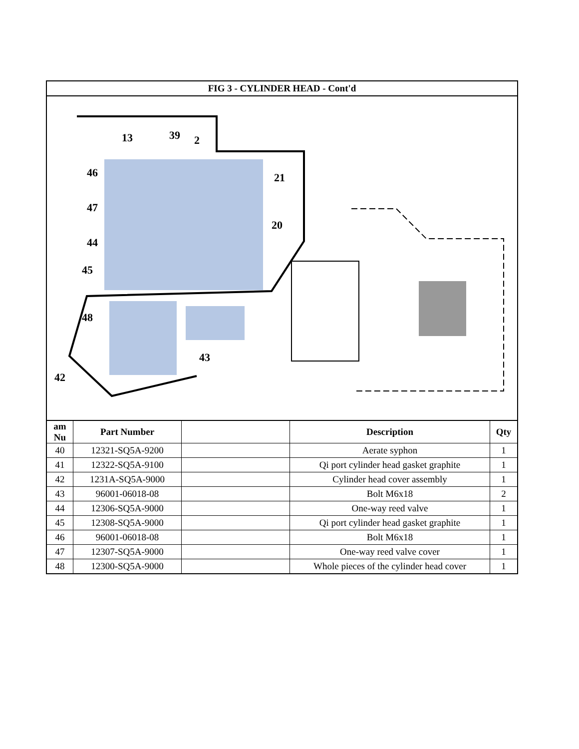FIG 3 - CYLINDER HEAD - Cont'd
13
39
2
46
47
44
45
48
42
21
20
43
| am Nu | Part Number | | Description | Qty |
| --- | --- | --- | --- | --- |
| 40 | 12321-SQ5A-9200 | | Aerate syphon | 1 |
| 41 | 12322-SQ5A-9100 | | Qi port cylinder head gasket graphite | 1 |
| 42 | 1231A-SQ5A-9000 | | Cylinder head cover assembly | 1 |
| 43 | 96001-06018-08 | | Bolt M6x18 | 2 |
| 44 | 12306-SQ5A-9000 | | One-way reed valve | 1 |
| 45 | 12308-SQ5A-9000 | | Qi port cylinder head gasket graphite | 1 |
| 46 | 96001-06018-08 | | Bolt M6x18 | 1 |
| 47 | 12307-SQ5A-9000 | | One-way reed valve cover | 1 |
| 48 | 12300-SQ5A-9000 | | Whole pieces of the cylinder head cover | 1 |